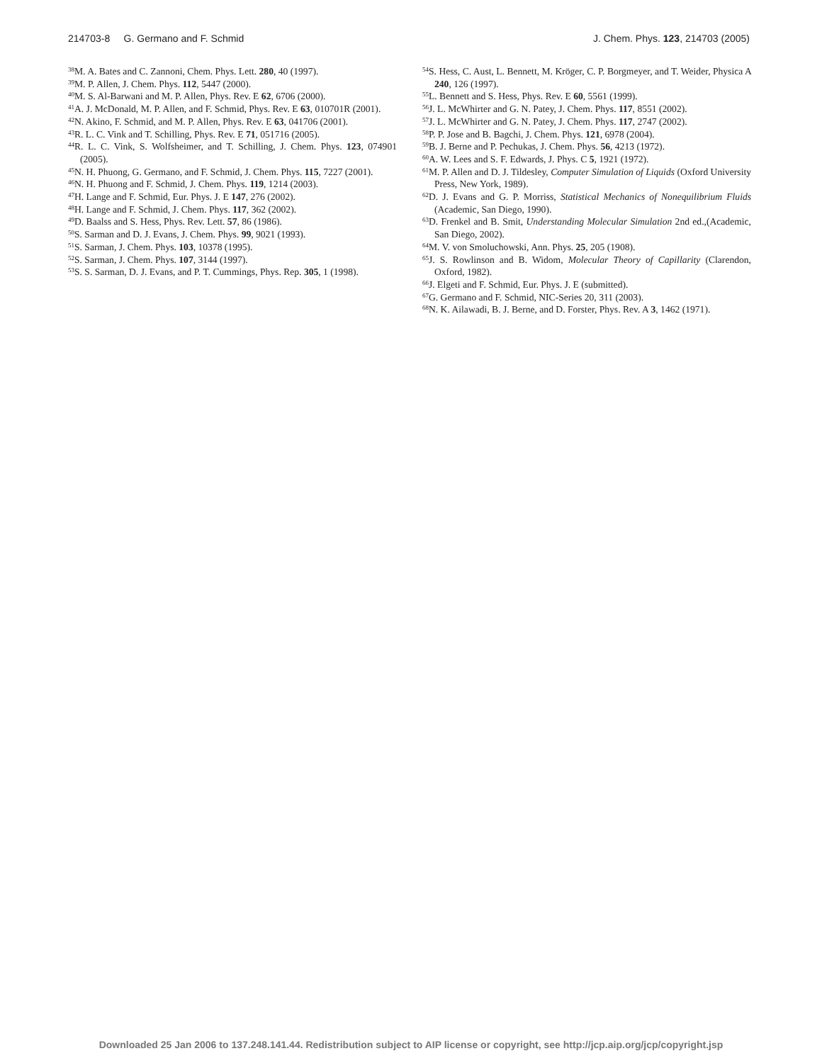214703-8 G. Germano and F. Schmid J. Chem. Phys. 123, 214703 (2005)
<sup>38</sup> M. A. Bates and C. Zannoni, Chem. Phys. Lett. 280, 40 (1997).
<sup>39</sup> M. P. Allen, J. Chem. Phys. 112, 5447 (2000).
<sup>40</sup> M. S. Al-Barwani and M. P. Allen, Phys. Rev. E 62, 6706 (2000).
<sup>41</sup> A. J. McDonald, M. P. Allen, and F. Schmid, Phys. Rev. E 63, 010701R (2001).
<sup>42</sup>N. Akino, F. Schmid, and M. P. Allen, Phys. Rev. E 63, 041706 (2001).
<sup>43</sup> R. L. C. Vink and T. Schilling, Phys. Rev. E 71, 051716 (2005).
<sup>44</sup> R. L. C. Vink, S. Wolfsheimer, and T. Schilling, J. Chem. Phys. 123, 074901 (2005).
<sup>45</sup>N. H. Phuong, G. Germano, and F. Schmid, J. Chem. Phys. 115, 7227 (2001).
<sup>46</sup>N. H. Phuong and F. Schmid, J. Chem. Phys. 119, 1214 (2003).
<sup>47</sup>H. Lange and F. Schmid, Eur. Phys. J. E 147, 276 (2002).
<sup>48</sup>H. Lange and F. Schmid, J. Chem. Phys. 117, 362 (2002).
<sup>49</sup> D. Baalss and S. Hess, Phys. Rev. Lett. 57, 86 (1986).
<sup>50</sup>S. Sarman and D. J. Evans, J. Chem. Phys. 99, 9021 (1993).
<sup>51</sup>S. Sarman, J. Chem. Phys. 103, 10378 (1995).
<sup>52</sup>S. Sarman, J. Chem. Phys. 107, 3144 (1997).
<sup>53</sup>S. S. Sarman, D. J. Evans, and P. T. Cummings, Phys. Rep. 305, 1 (1998).
<sup>54</sup>S. Hess, C. Aust, L. Bennett, M. Kröger, C. P. Borgmeyer, and T. Weider, Physica A 240, 126 (1997).
<sup>55</sup> L. Bennett and S. Hess, Phys. Rev. E 60, 5561 (1999).
<sup>56</sup> J. L. McWhirter and G. N. Patey, J. Chem. Phys. 117, 8551 (2002).
<sup>57</sup> J. L. McWhirter and G. N. Patey, J. Chem. Phys. 117, 2747 (2002).
<sup>58</sup>P. P. Jose and B. Bagchi, J. Chem. Phys. 121, 6978 (2004).
<sup>59</sup>B. J. Berne and P. Pechukas, J. Chem. Phys. 56, 4213 (1972).
<sup>60</sup> A. W. Lees and S. F. Edwards, J. Phys. C 5, 1921 (1972).
<sup>61</sup> M. P. Allen and D. J. Tildesley, Computer Simulation of Liquids (Oxford University Press, New York, 1989).
<sup>62</sup> D. J. Evans and G. P. Morriss, Statistical Mechanics of Nonequilibrium Fluids (Academic, San Diego, 1990).
<sup>63</sup> D. Frenkel and B. Smit, Understanding Molecular Simulation 2nd ed.,(Academic, San Diego, 2002).
<sup>64</sup> M. V. von Smoluchowski, Ann. Phys. 25, 205 (1908).
<sup>65</sup> J. S. Rowlinson and B. Widom, Molecular Theory of Capillarity (Clarendon, Oxford, 1982).
<sup>66</sup> J. Elgeti and F. Schmid, Eur. Phys. J. E (submitted).
<sup>67</sup> G. Germano and F. Schmid, NIC-Series 20, 311 (2003).
<sup>68</sup>N. K. Ailawadi, B. J. Berne, and D. Forster, Phys. Rev. A 3, 1462 (1971).
Downloaded 25 Jan 2006 to 137.248.141.44. Redistribution subject to AIP license or copyright, see http://jcp.aip.org/jcp/copyright.jsp